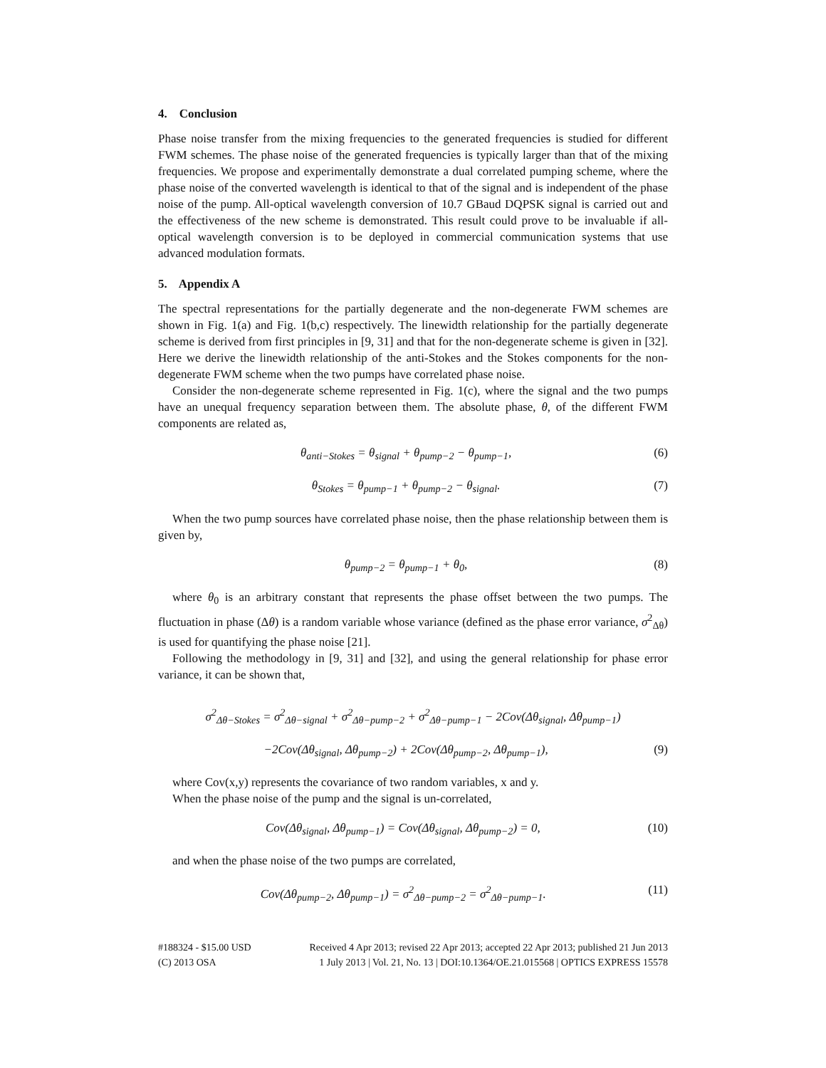4. Conclusion
Phase noise transfer from the mixing frequencies to the generated frequencies is studied for different FWM schemes. The phase noise of the generated frequencies is typically larger than that of the mixing frequencies. We propose and experimentally demonstrate a dual correlated pumping scheme, where the phase noise of the converted wavelength is identical to that of the signal and is independent of the phase noise of the pump. All-optical wavelength conversion of 10.7 GBaud DQPSK signal is carried out and the effectiveness of the new scheme is demonstrated. This result could prove to be invaluable if all-optical wavelength conversion is to be deployed in commercial communication systems that use advanced modulation formats.
5. Appendix A
The spectral representations for the partially degenerate and the non-degenerate FWM schemes are shown in Fig. 1(a) and Fig. 1(b,c) respectively. The linewidth relationship for the partially degenerate scheme is derived from first principles in [9, 31] and that for the non-degenerate scheme is given in [32]. Here we derive the linewidth relationship of the anti-Stokes and the Stokes components for the non-degenerate FWM scheme when the two pumps have correlated phase noise.
Consider the non-degenerate scheme represented in Fig. 1(c), where the signal and the two pumps have an unequal frequency separation between them. The absolute phase, θ, of the different FWM components are related as,
θ<sub>anti−Stokes</sub> = θ<sub>signal</sub> + θ<sub>pump−2</sub> − θ<sub>pump−1</sub>, (6)
θ<sub>Stokes</sub> = θ<sub>pump−1</sub> + θ<sub>pump−2</sub> − θ<sub>signal</sub>. (7)
When the two pump sources have correlated phase noise, then the phase relationship between them is given by,
θ<sub>pump−2</sub> = θ<sub>pump−1</sub> + θ<sub>0</sub>, (8)
where θ<sub>0</sub> is an arbitrary constant that represents the phase offset between the two pumps. The fluctuation in phase (Δθ) is a random variable whose variance (defined as the phase error variance, σ<sup>2</sup><sub>Δθ</sub>) is used for quantifying the phase noise [21].
Following the methodology in [9, 31] and [32], and using the general relationship for phase error variance, it can be shown that,
σ<sup>2</sup><sub>Δθ−Stokes</sub> = σ<sup>2</sup><sub>Δθ−signal</sub> + σ<sup>2</sup><sub>Δθ−pump−2</sub> + σ<sup>2</sup><sub>Δθ−pump−1</sub> − 2Cov(Δθ<sub>signal</sub>, Δθ<sub>pump−1</sub>)
−2Cov(Δθ<sub>signal</sub>, Δθ<sub>pump−2</sub>) + 2Cov(Δθ<sub>pump−2</sub>, Δθ<sub>pump−1</sub>), (9)
where Cov(x,y) represents the covariance of two random variables, x and y.
When the phase noise of the pump and the signal is un-correlated,
Cov(Δθ<sub>signal</sub>, Δθ<sub>pump−1</sub>) = Cov(Δθ<sub>signal</sub>, Δθ<sub>pump−2</sub>) = 0, (10)
and when the phase noise of the two pumps are correlated,
Cov(Δθ<sub>pump−2</sub>, Δθ<sub>pump−1</sub>) = σ<sup>2</sup><sub>Δθ−pump−2</sub> = σ<sup>2</sup><sub>Δθ−pump−1</sub>. (11)
#188324 - $15.00 USD Received 4 Apr 2013; revised 22 Apr 2013; accepted 22 Apr 2013; published 21 Jun 2013
(C) 2013 OSA 1 July 2013 | Vol. 21, No. 13 | DOI:10.1364/OE.21.015568 | OPTICS EXPRESS 15578